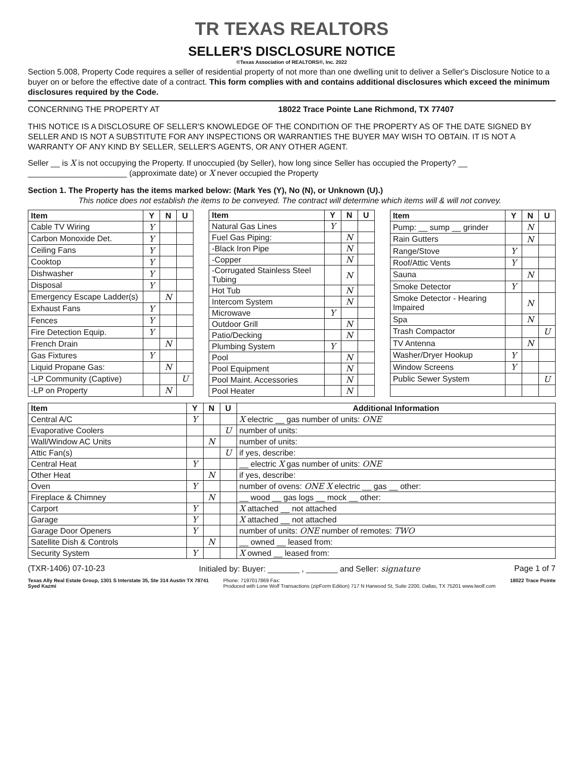TR TEXAS REALTORS
SELLER'S DISCLOSURE NOTICE
©Texas Association of REALTORS®, Inc. 2022
Section 5.008, Property Code requires a seller of residential property of not more than one dwelling unit to deliver a Seller's Disclosure Notice to a buyer on or before the effective date of a contract. This form complies with and contains additional disclosures which exceed the minimum disclosures required by the Code.
CONCERNING THE PROPERTY AT 18022 Trace Pointe Lane Richmond, TX 77407
THIS NOTICE IS A DISCLOSURE OF SELLER'S KNOWLEDGE OF THE CONDITION OF THE PROPERTY AS OF THE DATE SIGNED BY SELLER AND IS NOT A SUBSTITUTE FOR ANY INSPECTIONS OR WARRANTIES THE BUYER MAY WISH TO OBTAIN. IT IS NOT A WARRANTY OF ANY KIND BY SELLER, SELLER'S AGENTS, OR ANY OTHER AGENT.
Seller __ is X is not occupying the Property. If unoccupied (by Seller), how long since Seller has occupied the Property? __ ______________________ (approximate date) or X never occupied the Property
Section 1. The Property has the items marked below: (Mark Yes (Y), No (N), or Unknown (U).)
This notice does not establish the items to be conveyed. The contract will determine which items will & will not convey.
| Item | Y | N | U |
| --- | --- | --- | --- |
| Cable TV Wiring | Y | | |
| Carbon Monoxide Det. | Y | | |
| Ceiling Fans | Y | | |
| Cooktop | Y | | |
| Dishwasher | Y | | |
| Disposal | Y | | |
| Emergency Escape Ladder(s) | | N | |
| Exhaust Fans | Y | | |
| Fences | Y | | |
| Fire Detection Equip. | Y | | |
| French Drain | | N | |
| Gas Fixtures | Y | | |
| Liquid Propane Gas: | | N | |
| -LP Community (Captive) | | | U |
| -LP on Property | | N | |
| Item | Y | N | U |
| --- | --- | --- | --- |
| Natural Gas Lines | Y | | |
| Fuel Gas Piping: | | N | |
| -Black Iron Pipe | | N | |
| -Copper | | N | |
| -Corrugated Stainless Steel Tubing | | N | |
| Hot Tub | | N | |
| Intercom System | | N | |
| Microwave | Y | | |
| Outdoor Grill | | N | |
| Patio/Decking | | N | |
| Plumbing System | Y | | |
| Pool | | N | |
| Pool Equipment | | N | |
| Pool Maint. Accessories | | N | |
| Pool Heater | | N | |
| Item | Y | N | U |
| --- | --- | --- | --- |
| Pump: __ sump __ grinder | | N | |
| Rain Gutters | | N | |
| Range/Stove | Y | | |
| Roof/Attic Vents | Y | | |
| Sauna | | N | |
| Smoke Detector | Y | | |
| Smoke Detector - Hearing Impaired | | N | |
| Spa | | N | |
| Trash Compactor | | | U |
| TV Antenna | | N | |
| Washer/Dryer Hookup | Y | | |
| Window Screens | Y | | |
| Public Sewer System | | | U |
| Item | Y | N | U | Additional Information |
| --- | --- | --- | --- | --- |
| Central A/C | Y | | | X electric __ gas number of units: ONE |
| Evaporative Coolers | | | U | number of units: |
| Wall/Window AC Units | | N | | number of units: |
| Attic Fan(s) | | | U | if yes, describe: |
| Central Heat | Y | | | __ electric X gas number of units: ONE |
| Other Heat | | N | | if yes, describe: |
| Oven | Y | | | number of ovens: ONE X electric __ gas __ other: |
| Fireplace & Chimney | | N | | __ wood __ gas logs __ mock __ other: |
| Carport | Y | | | X attached __ not attached |
| Garage | Y | | | X attached __ not attached |
| Garage Door Openers | Y | | | number of units: ONE number of remotes: TWO |
| Satellite Dish & Controls | | N | | __ owned __ leased from: |
| Security System | Y | | | X owned __ leased from: |
(TXR-1406) 07-10-23 Initialed by: Buyer: _______ , _______ and Seller: signature Page 1 of 7
Texas Ally Real Estate Group, 1301 S Interstate 35, Ste 314 Austin TX 78741
Syed Kazmi Phone: 7197017869 Fax:
Produced with Lone Wolf Transactions (zipForm Edition) 717 N Harwood St, Suite 2200, Dallas, TX 75201 www.lwolf.com 18022 Trace Pointe